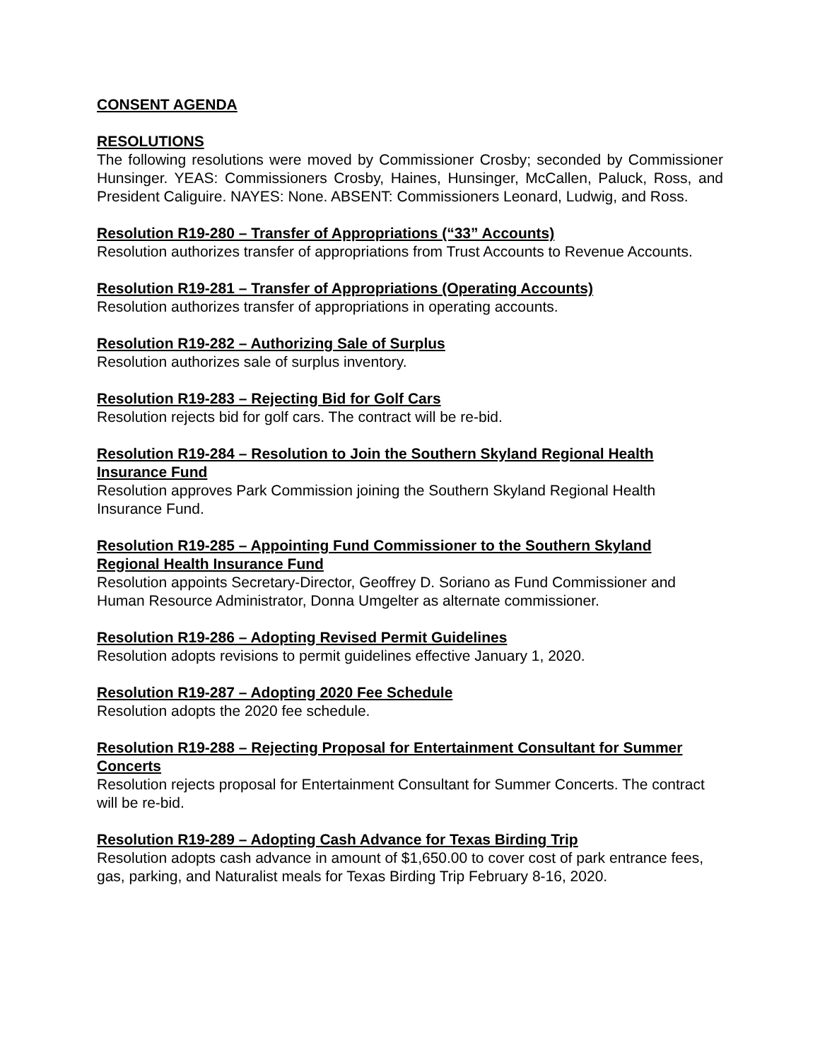CONSENT AGENDA
RESOLUTIONS
The following resolutions were moved by Commissioner Crosby; seconded by Commissioner Hunsinger. YEAS: Commissioners Crosby, Haines, Hunsinger, McCallen, Paluck, Ross, and President Caliguire. NAYES: None. ABSENT: Commissioners Leonard, Ludwig, and Ross.
Resolution R19-280 – Transfer of Appropriations (“33” Accounts)
Resolution authorizes transfer of appropriations from Trust Accounts to Revenue Accounts.
Resolution R19-281 – Transfer of Appropriations (Operating Accounts)
Resolution authorizes transfer of appropriations in operating accounts.
Resolution R19-282 – Authorizing Sale of Surplus
Resolution authorizes sale of surplus inventory.
Resolution R19-283 – Rejecting Bid for Golf Cars
Resolution rejects bid for golf cars. The contract will be re-bid.
Resolution R19-284 – Resolution to Join the Southern Skyland Regional Health
Insurance Fund
Resolution approves Park Commission joining the Southern Skyland Regional Health
Insurance Fund.
Resolution R19-285 – Appointing Fund Commissioner to the Southern Skyland
Regional Health Insurance Fund
Resolution appoints Secretary-Director, Geoffrey D. Soriano as Fund Commissioner and
Human Resource Administrator, Donna Umgelter as alternate commissioner.
Resolution R19-286 – Adopting Revised Permit Guidelines
Resolution adopts revisions to permit guidelines effective January 1, 2020.
Resolution R19-287 – Adopting 2020 Fee Schedule
Resolution adopts the 2020 fee schedule.
Resolution R19-288 – Rejecting Proposal for Entertainment Consultant for Summer
Concerts
Resolution rejects proposal for Entertainment Consultant for Summer Concerts. The contract
will be re-bid.
Resolution R19-289 – Adopting Cash Advance for Texas Birding Trip
Resolution adopts cash advance in amount of $1,650.00 to cover cost of park entrance fees,
gas, parking, and Naturalist meals for Texas Birding Trip February 8-16, 2020.